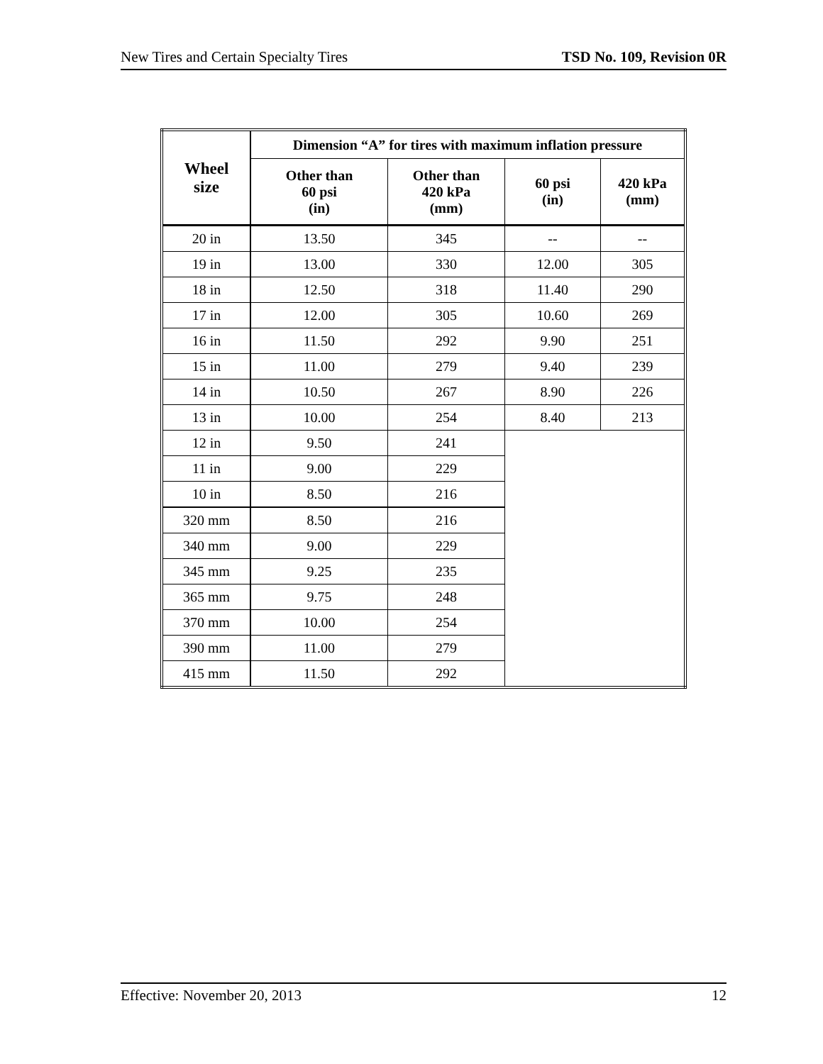New Tires and Certain Specialty Tires TSD No. 109, Revision 0R
| Wheel size | Dimension “A” for tires with maximum inflation pressure | | | |
| --- | --- | --- | --- | --- |
| | Other than 60 psi (in) | Other than 420 kPa (mm) | 60 psi (in) | 420 kPa (mm) |
| 20 in | 13.50 | 345 | -- | -- |
| 19 in | 13.00 | 330 | 12.00 | 305 |
| 18 in | 12.50 | 318 | 11.40 | 290 |
| 17 in | 12.00 | 305 | 10.60 | 269 |
| 16 in | 11.50 | 292 | 9.90 | 251 |
| 15 in | 11.00 | 279 | 9.40 | 239 |
| 14 in | 10.50 | 267 | 8.90 | 226 |
| 13 in | 10.00 | 254 | 8.40 | 213 |
| 12 in | 9.50 | 241 | | |
| 11 in | 9.00 | 229 | | |
| 10 in | 8.50 | 216 | | |
| 320 mm | 8.50 | 216 | | |
| 340 mm | 9.00 | 229 | | |
| 345 mm | 9.25 | 235 | | |
| 365 mm | 9.75 | 248 | | |
| 370 mm | 10.00 | 254 | | |
| 390 mm | 11.00 | 279 | | |
| 415 mm | 11.50 | 292 | | |
Effective: November 20, 2013 12